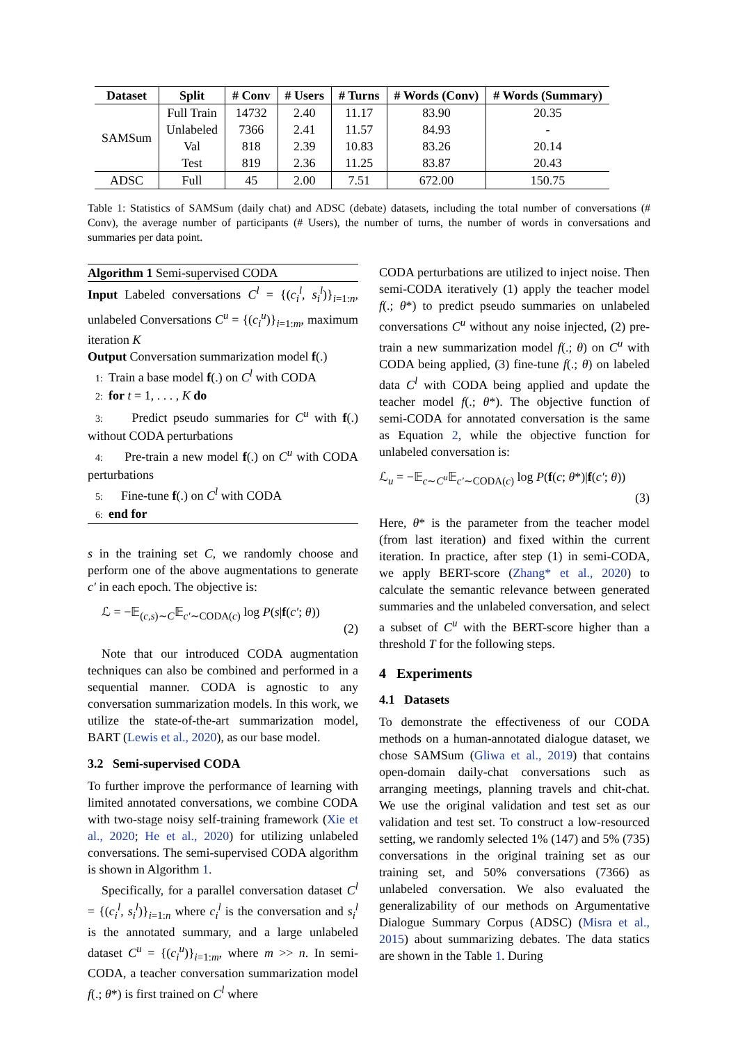| Dataset | Split | # Conv | # Users | # Turns | # Words (Conv) | # Words (Summary) |
| --- | --- | --- | --- | --- | --- | --- |
| SAMSum | Full Train | 14732 | 2.40 | 11.17 | 83.90 | 20.35 |
| | Unlabeled | 7366 | 2.41 | 11.57 | 84.93 | - |
| | Val | 818 | 2.39 | 10.83 | 83.26 | 20.14 |
| | Test | 819 | 2.36 | 11.25 | 83.87 | 20.43 |
| ADSC | Full | 45 | 2.00 | 7.51 | 672.00 | 150.75 |
Table 1: Statistics of SAMSum (daily chat) and ADSC (debate) datasets, including the total number of conversations (# Conv), the average number of participants (# Users), the number of turns, the number of words in conversations and summaries per data point.
Algorithm 1 Semi-supervised CODA
Input Labeled conversations C<sup>l</sup> = {(c<sub>i</sub><sup>l</sup>, s<sub>i</sub><sup>l</sup>)}<sub>i=1:n</sub>, unlabeled Conversations C<sup>u</sup> = {(c<sub>i</sub><sup>u</sup>)}<sub>i=1:m</sub>, maximum iteration K
Output Conversation summarization model f(.)
1: Train a base model f(.) on C<sup>l</sup> with CODA
2: for t = 1, . . . , K do
3: Predict pseudo summaries for C<sup>u</sup> with f(.) without CODA perturbations
4: Pre-train a new model f(.) on C<sup>u</sup> with CODA perturbations
5: Fine-tune f(.) on C<sup>l</sup> with CODA
6: end for
s in the training set C, we randomly choose and perform one of the above augmentations to generate c′ in each epoch. The objective is:
ℒ = −𝔼<sub>(c,s)∼C</sub>𝔼<sub>c′∼CODA(c)</sub> log P(s|f(c′; θ))
(2)
Note that our introduced CODA augmentation techniques can also be combined and performed in a sequential manner. CODA is agnostic to any conversation summarization models. In this work, we utilize the state-of-the-art summarization model, BART (Lewis et al., 2020), as our base model.
3.2 Semi-supervised CODA
To further improve the performance of learning with limited annotated conversations, we combine CODA with two-stage noisy self-training framework (Xie et al., 2020; He et al., 2020) for utilizing unlabeled conversations. The semi-supervised CODA algorithm is shown in Algorithm 1.
Specifically, for a parallel conversation dataset C<sup>l</sup> = {(c<sub>i</sub><sup>l</sup>, s<sub>i</sub><sup>l</sup>)}<sub>i=1:n</sub> where c<sub>i</sub><sup>l</sup> is the conversation and s<sub>i</sub><sup>l</sup> is the annotated summary, and a large unlabeled dataset C<sup>u</sup> = {(c<sub>i</sub><sup>u</sup>)}<sub>i=1:m</sub>, where m >> n. In semi-CODA, a teacher conversation summarization model f(.; θ*) is first trained on C<sup>l</sup> where
CODA perturbations are utilized to inject noise. Then semi-CODA iteratively (1) apply the teacher model f(.; θ*) to predict pseudo summaries on unlabeled conversations C<sup>u</sup> without any noise injected, (2) pre-train a new summarization model f(.; θ) on C<sup>u</sup> with CODA being applied, (3) fine-tune f(.; θ) on labeled data C<sup>l</sup> with CODA being applied and update the teacher model f(.; θ*). The objective function of semi-CODA for annotated conversation is the same as Equation 2, while the objective function for unlabeled conversation is:
ℒ<sub>u</sub> = −𝔼<sub>c∼C<sup>u</sup></sub>𝔼<sub>c′∼CODA(c)</sub> log P(f(c; θ*)|f(c′; θ))
(3)
Here, θ* is the parameter from the teacher model (from last iteration) and fixed within the current iteration. In practice, after step (1) in semi-CODA, we apply BERT-score (Zhang* et al., 2020) to calculate the semantic relevance between generated summaries and the unlabeled conversation, and select a subset of C<sup>u</sup> with the BERT-score higher than a threshold T for the following steps.
4 Experiments
4.1 Datasets
To demonstrate the effectiveness of our CODA methods on a human-annotated dialogue dataset, we chose SAMSum (Gliwa et al., 2019) that contains open-domain daily-chat conversations such as arranging meetings, planning travels and chit-chat. We use the original validation and test set as our validation and test set. To construct a low-resourced setting, we randomly selected 1% (147) and 5% (735) conversations in the original training set as our training set, and 50% conversations (7366) as unlabeled conversation. We also evaluated the generalizability of our methods on Argumentative Dialogue Summary Corpus (ADSC) (Misra et al., 2015) about summarizing debates. The data statics are shown in the Table 1. During